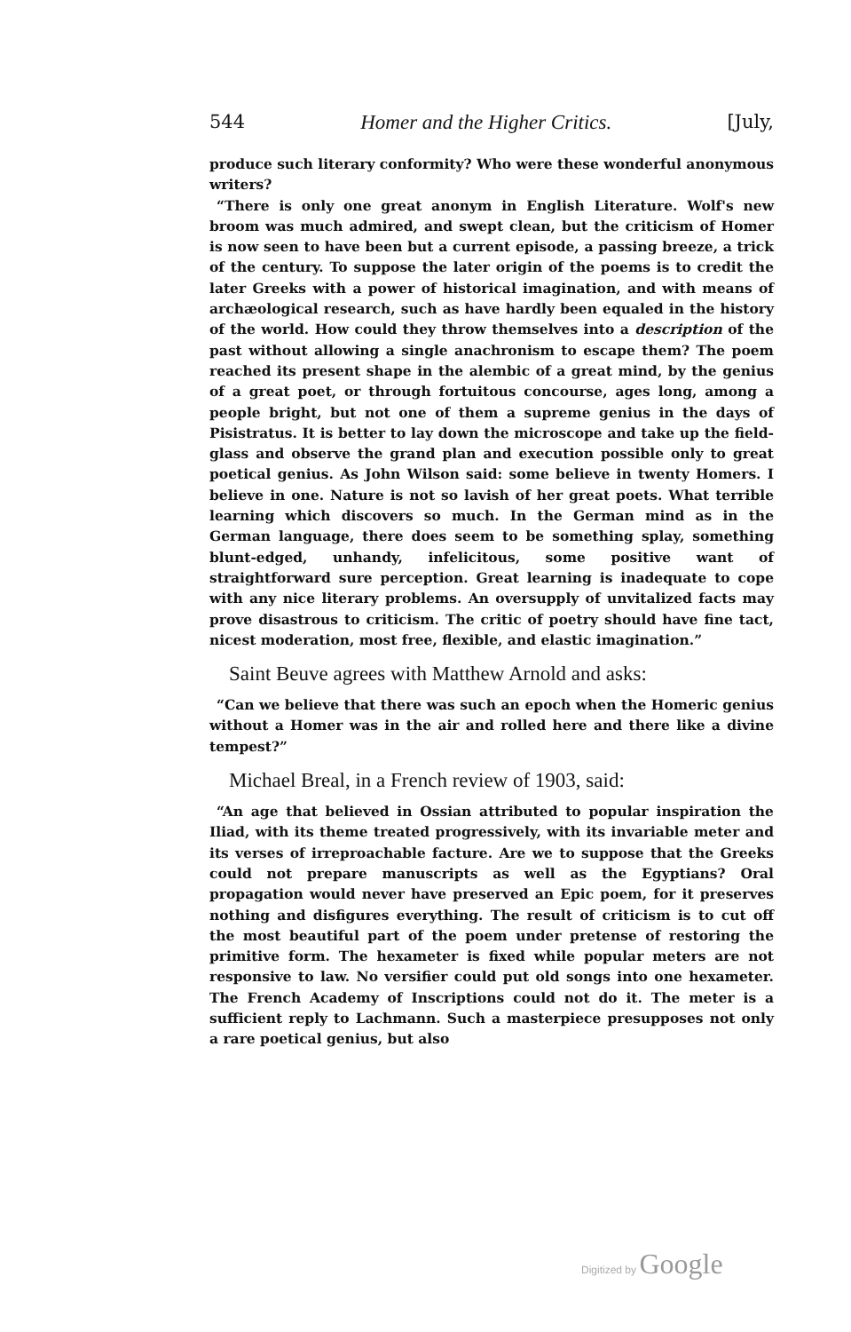544 Homer and the Higher Critics. [July,
produce such literary conformity? Who were these wonderful anonymous writers?
“There is only one great anonym in English Literature. Wolf's new broom was much admired, and swept clean, but the criticism of Homer is now seen to have been but a current episode, a passing breeze, a trick of the century. To suppose the later origin of the poems is to credit the later Greeks with a power of historical imagination, and with means of archæological research, such as have hardly been equaled in the history of the world. How could they throw themselves into a description of the past without allowing a single anachronism to escape them? The poem reached its present shape in the alembic of a great mind, by the genius of a great poet, or through fortuitous concourse, ages long, among a people bright, but not one of them a supreme genius in the days of Pisistratus. It is better to lay down the microscope and take up the field-glass and observe the grand plan and execution possible only to great poetical genius. As John Wilson said: some believe in twenty Homers. I believe in one. Nature is not so lavish of her great poets. What terrible learning which discovers so much. In the German mind as in the German language, there does seem to be something splay, something blunt-edged, unhandy, infelicitous, some positive want of straightforward sure perception. Great learning is inadequate to cope with any nice literary problems. An oversupply of unvitalized facts may prove disastrous to criticism. The critic of poetry should have fine tact, nicest moderation, most free, flexible, and elastic imagination.”
Saint Beuve agrees with Matthew Arnold and asks:
“Can we believe that there was such an epoch when the Homeric genius without a Homer was in the air and rolled here and there like a divine tempest?”
Michael Breal, in a French review of 1903, said:
“An age that believed in Ossian attributed to popular inspiration the Iliad, with its theme treated progressively, with its invariable meter and its verses of irreproachable facture. Are we to suppose that the Greeks could not prepare manuscripts as well as the Egyptians? Oral propagation would never have preserved an Epic poem, for it preserves nothing and disfigures everything. The result of criticism is to cut off the most beautiful part of the poem under pretense of restoring the primitive form. The hexameter is fixed while popular meters are not responsive to law. No versifier could put old songs into one hexameter. The French Academy of Inscriptions could not do it. The meter is a sufficient reply to Lachmann. Such a masterpiece presupposes not only a rare poetical genius, but also
Digitized by Google